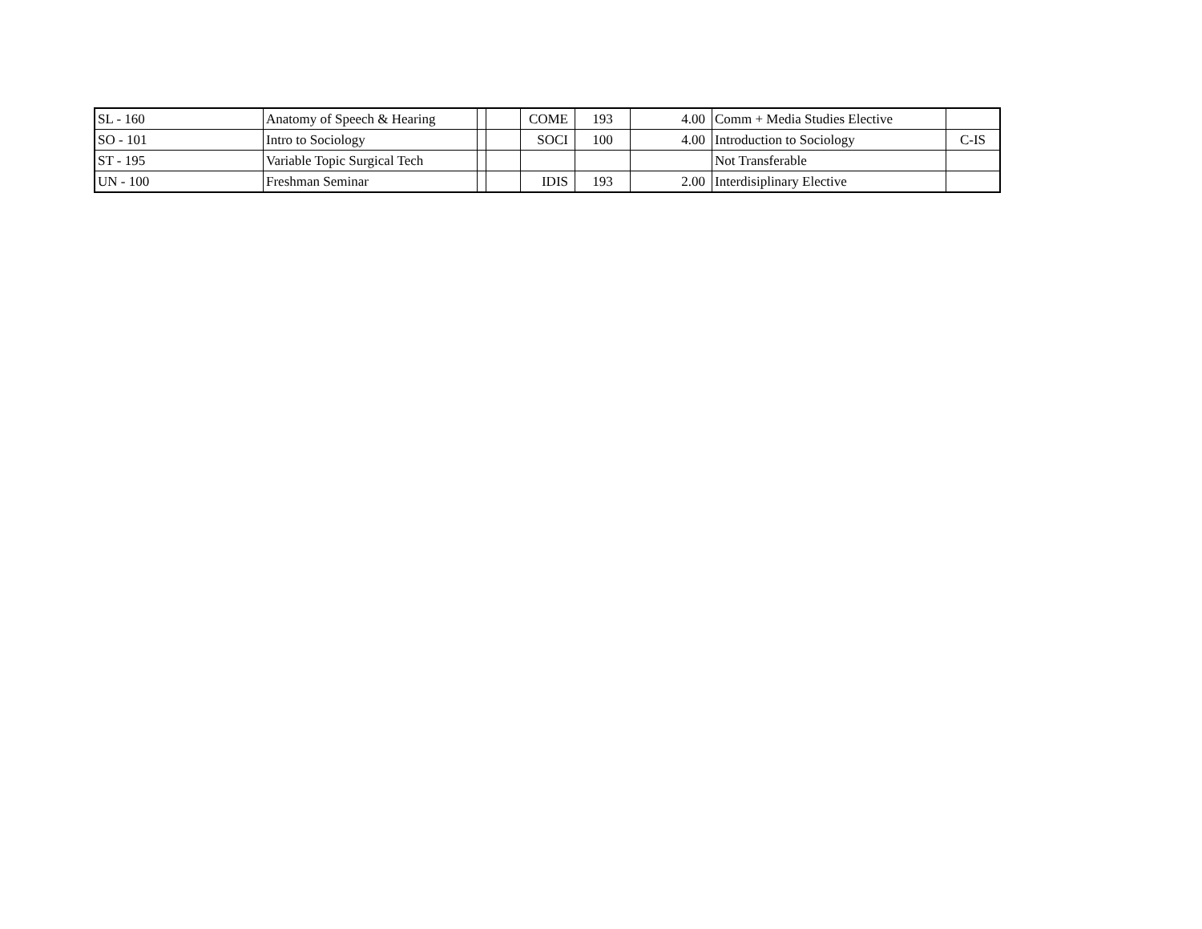| SL - 160 | Anatomy of Speech & Hearing | | | COME | 193 | 4.00 | Comm + Media Studies Elective | |
| SO - 101 | Intro to Sociology | | | SOCI | 100 | 4.00 | Introduction to Sociology | C-IS |
| ST - 195 | Variable Topic Surgical Tech | | | | | | Not Transferable | |
| UN - 100 | Freshman Seminar | | | IDIS | 193 | 2.00 | Interdisiplinary Elective | |